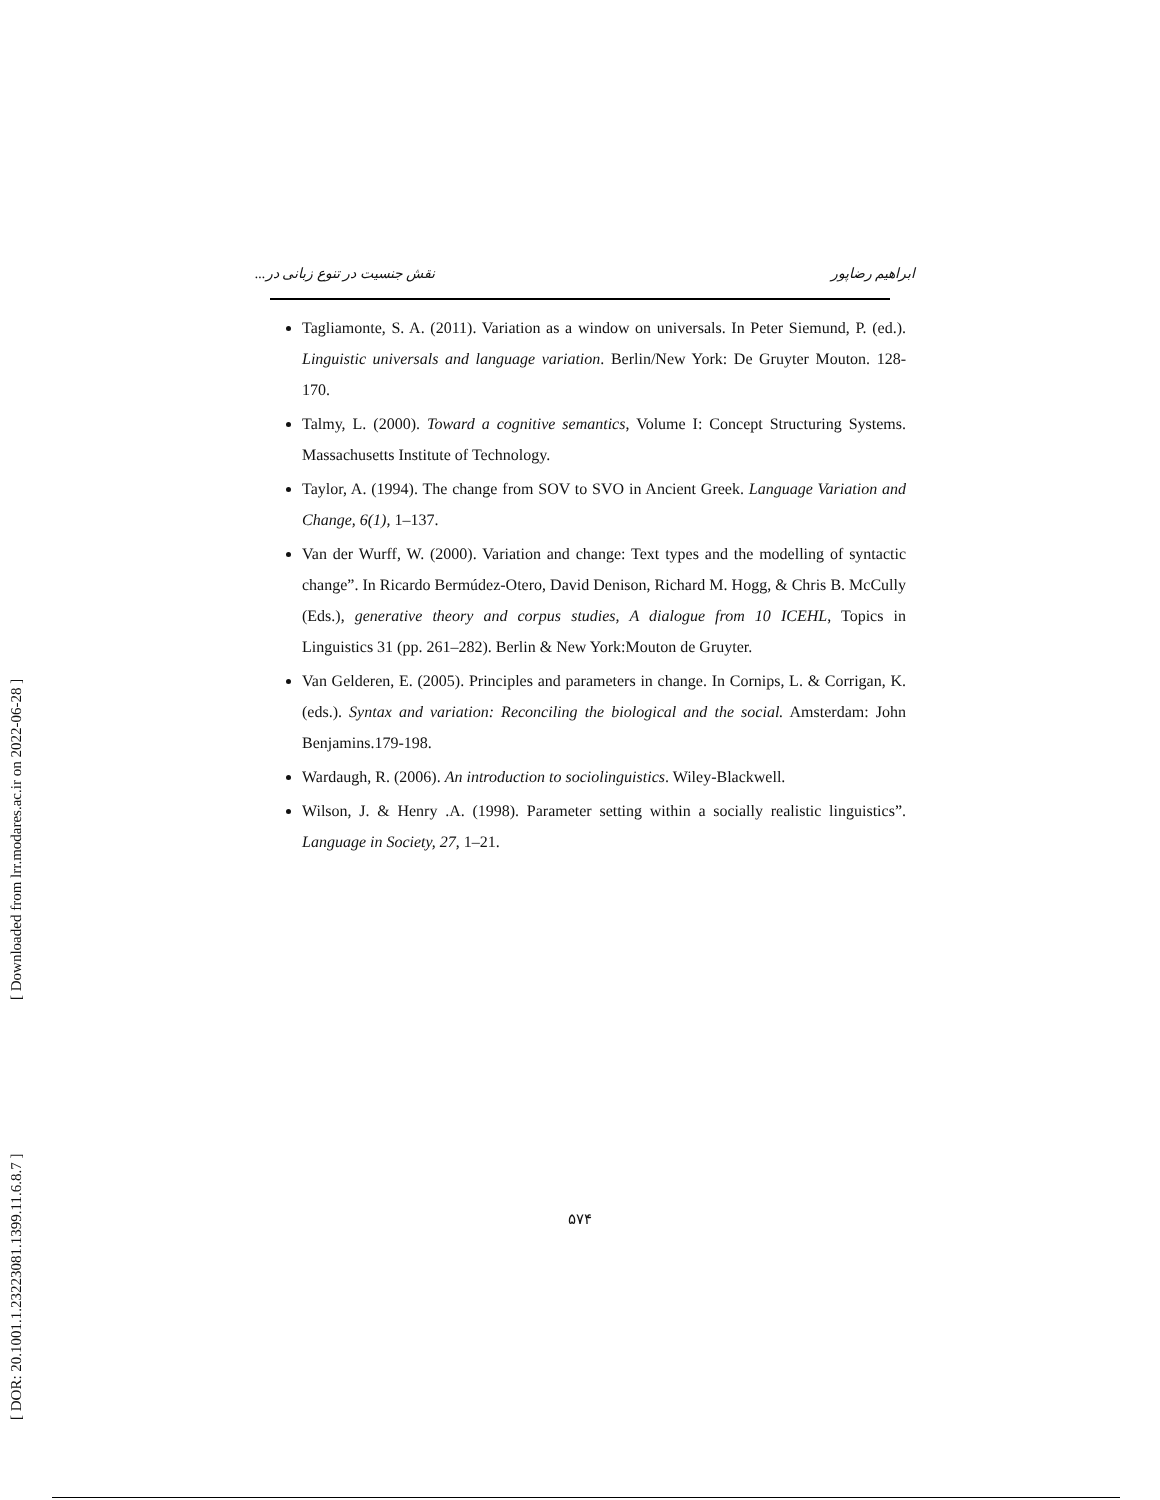[ Downloaded from lrr.modares.ac.ir on 2022-06-28 ]
[ DOR: 20.1001.1.23223081.1399.11.6.8.7 ]
ابراهیم رضاپور نقش جنسیت در تنوع زبانی در...
Tagliamonte, S. A. (2011). Variation as a window on universals. In Peter Siemund, P. (ed.). Linguistic universals and language variation. Berlin/New York: De Gruyter Mouton. 128-170.
Talmy, L. (2000). Toward a cognitive semantics, Volume I: Concept Structuring Systems. Massachusetts Institute of Technology.
Taylor, A. (1994). The change from SOV to SVO in Ancient Greek. Language Variation and Change, 6(1), 1–137.
Van der Wurff, W. (2000). Variation and change: Text types and the modelling of syntactic change”. In Ricardo Bermúdez-Otero, David Denison, Richard M. Hogg, & Chris B. McCully (Eds.), generative theory and corpus studies, A dialogue from 10 ICEHL, Topics in Linguistics 31 (pp. 261–282). Berlin & New York:Mouton de Gruyter.
Van Gelderen, E. (2005). Principles and parameters in change. In Cornips, L. & Corrigan, K. (eds.). Syntax and variation: Reconciling the biological and the social. Amsterdam: John Benjamins.179-198.
Wardaugh, R. (2006). An introduction to sociolinguistics. Wiley-Blackwell.
Wilson, J. & Henry .A. (1998). Parameter setting within a socially realistic linguistics”. Language in Society, 27, 1–21.
۵۷۴